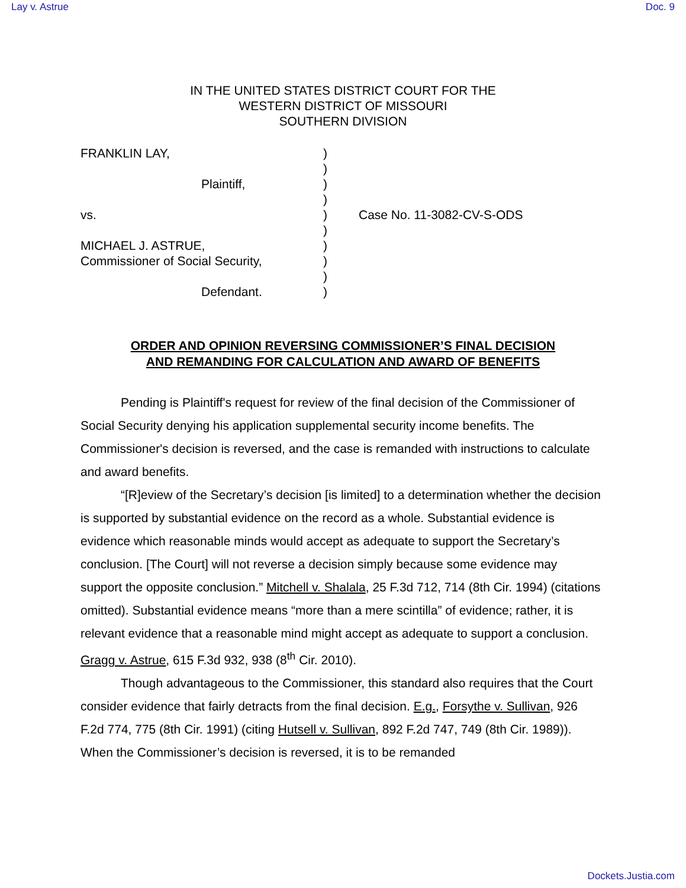Lay v. Astrue Doc. 9
IN THE UNITED STATES DISTRICT COURT FOR THE
WESTERN DISTRICT OF MISSOURI
SOUTHERN DIVISION
FRANKLIN LAY,
Plaintiff,
vs.
MICHAEL J. ASTRUE,
Commissioner of Social Security,
Defendant.
)
)
)
)
)
)
)
)
)
)
Case No. 11-3082-CV-S-ODS
ORDER AND OPINION REVERSING COMMISSIONER’S FINAL DECISION
AND REMANDING FOR CALCULATION AND AWARD OF BENEFITS
Pending is Plaintiff's request for review of the final decision of the Commissioner of Social Security denying his application supplemental security income benefits. The Commissioner's decision is reversed, and the case is remanded with instructions to calculate and award benefits.
“[R]eview of the Secretary’s decision [is limited] to a determination whether the decision is supported by substantial evidence on the record as a whole. Substantial evidence is evidence which reasonable minds would accept as adequate to support the Secretary’s conclusion. [The Court] will not reverse a decision simply because some evidence may support the opposite conclusion.” Mitchell v. Shalala, 25 F.3d 712, 714 (8th Cir. 1994) (citations omitted). Substantial evidence means “more than a mere scintilla” of evidence; rather, it is relevant evidence that a reasonable mind might accept as adequate to support a conclusion. Gragg v. Astrue, 615 F.3d 932, 938 (8<sup>th</sup> Cir. 2010).
Though advantageous to the Commissioner, this standard also requires that the Court consider evidence that fairly detracts from the final decision. E.g., Forsythe v. Sullivan, 926 F.2d 774, 775 (8th Cir. 1991) (citing Hutsell v. Sullivan, 892 F.2d 747, 749 (8th Cir. 1989)). When the Commissioner’s decision is reversed, it is to be remanded
Dockets.Justia.com